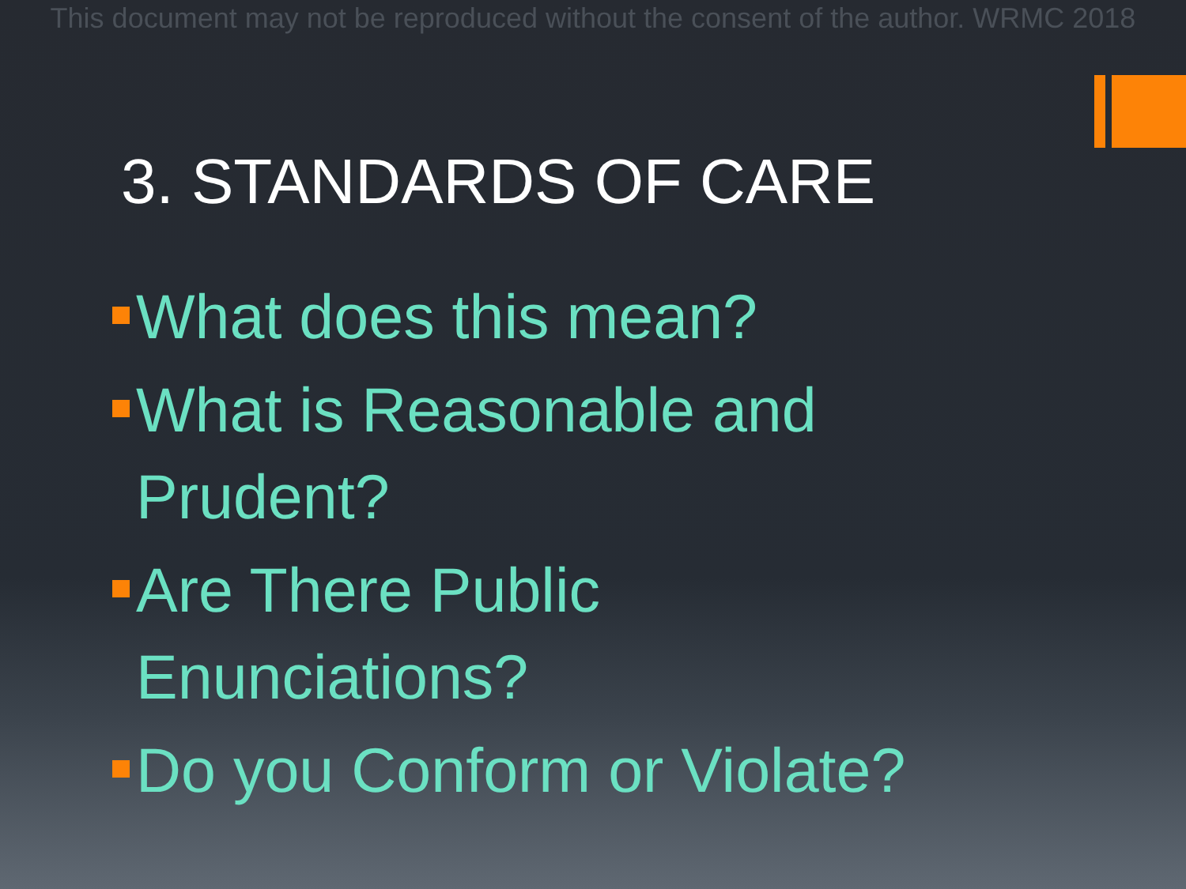This document may not be reproduced without the consent of the author. WRMC 2018
3. STANDARDS OF CARE
What does this mean?
What is Reasonable and
Prudent?
Are There Public
Enunciations?
Do you Conform or Violate?